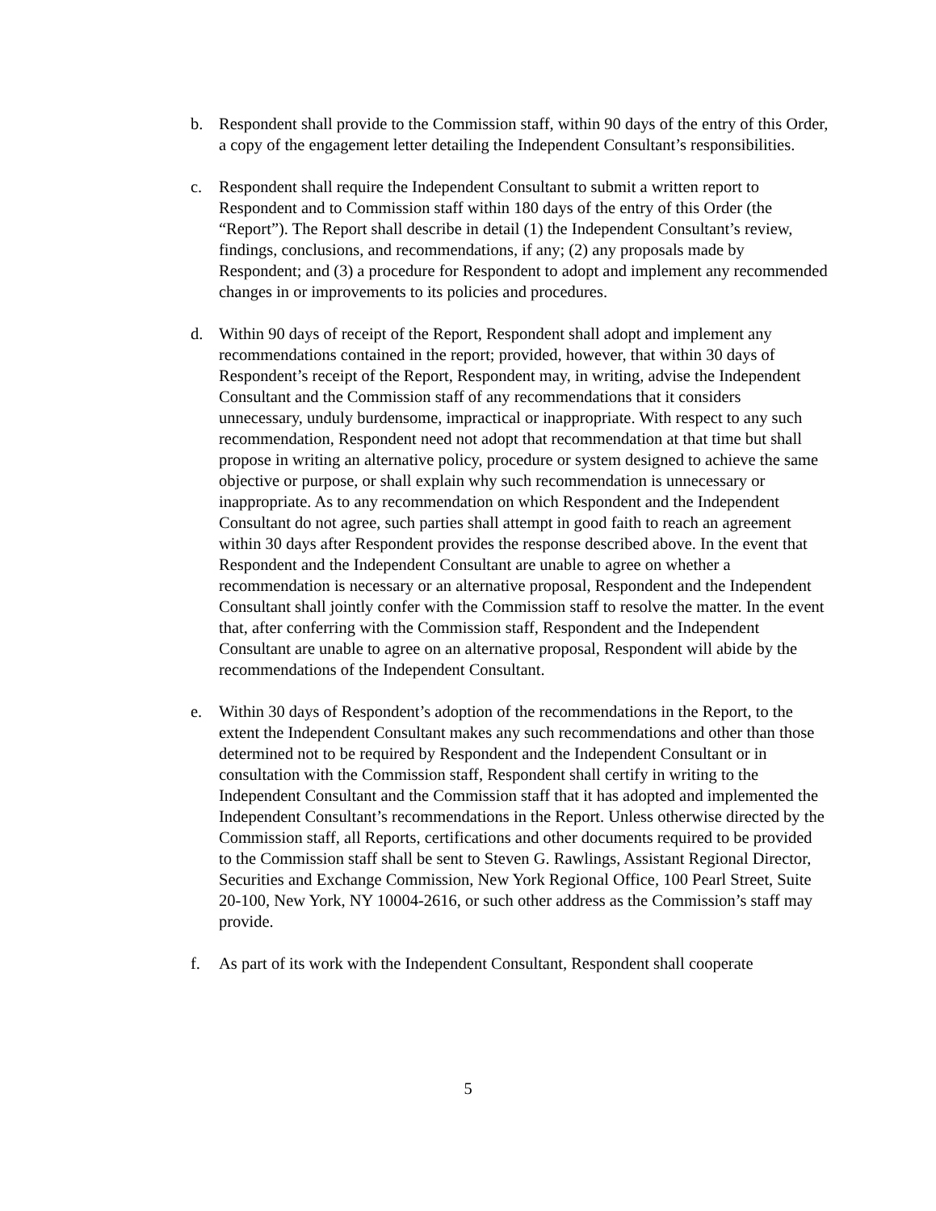b. Respondent shall provide to the Commission staff, within 90 days of the entry of this Order, a copy of the engagement letter detailing the Independent Consultant’s responsibilities.
c. Respondent shall require the Independent Consultant to submit a written report to Respondent and to Commission staff within 180 days of the entry of this Order (the “Report”). The Report shall describe in detail (1) the Independent Consultant’s review, findings, conclusions, and recommendations, if any; (2) any proposals made by Respondent; and (3) a procedure for Respondent to adopt and implement any recommended changes in or improvements to its policies and procedures.
d. Within 90 days of receipt of the Report, Respondent shall adopt and implement any recommendations contained in the report; provided, however, that within 30 days of Respondent’s receipt of the Report, Respondent may, in writing, advise the Independent Consultant and the Commission staff of any recommendations that it considers unnecessary, unduly burdensome, impractical or inappropriate. With respect to any such recommendation, Respondent need not adopt that recommendation at that time but shall propose in writing an alternative policy, procedure or system designed to achieve the same objective or purpose, or shall explain why such recommendation is unnecessary or inappropriate. As to any recommendation on which Respondent and the Independent Consultant do not agree, such parties shall attempt in good faith to reach an agreement within 30 days after Respondent provides the response described above. In the event that Respondent and the Independent Consultant are unable to agree on whether a recommendation is necessary or an alternative proposal, Respondent and the Independent Consultant shall jointly confer with the Commission staff to resolve the matter. In the event that, after conferring with the Commission staff, Respondent and the Independent Consultant are unable to agree on an alternative proposal, Respondent will abide by the recommendations of the Independent Consultant.
e. Within 30 days of Respondent’s adoption of the recommendations in the Report, to the extent the Independent Consultant makes any such recommendations and other than those determined not to be required by Respondent and the Independent Consultant or in consultation with the Commission staff, Respondent shall certify in writing to the Independent Consultant and the Commission staff that it has adopted and implemented the Independent Consultant’s recommendations in the Report. Unless otherwise directed by the Commission staff, all Reports, certifications and other documents required to be provided to the Commission staff shall be sent to Steven G. Rawlings, Assistant Regional Director, Securities and Exchange Commission, New York Regional Office, 100 Pearl Street, Suite 20-100, New York, NY 10004-2616, or such other address as the Commission’s staff may provide.
f. As part of its work with the Independent Consultant, Respondent shall cooperate
5